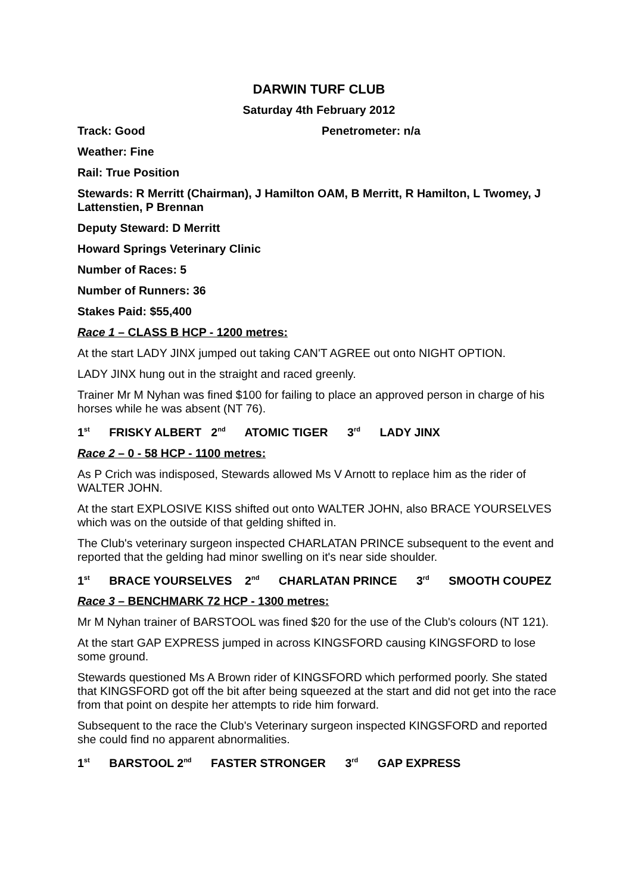DARWIN TURF CLUB
Saturday 4th February 2012
Track: Good Penetrometer: n/a
Weather: Fine
Rail: True Position
Stewards: R Merritt (Chairman), J Hamilton OAM, B Merritt, R Hamilton, L Twomey, J Lattenstien, P Brennan
Deputy Steward: D Merritt
Howard Springs Veterinary Clinic
Number of Races: 5
Number of Runners: 36
Stakes Paid: $55,400
Race 1 – CLASS B HCP - 1200 metres:
At the start LADY JINX jumped out taking CAN'T AGREE out onto NIGHT OPTION.
LADY JINX hung out in the straight and raced greenly.
Trainer Mr M Nyhan was fined $100 for failing to place an approved person in charge of his horses while he was absent (NT 76).
1<sup>st</sup> FRISKY ALBERT 2<sup>nd</sup> ATOMIC TIGER 3<sup>rd</sup> LADY JINX
Race 2 – 0 - 58 HCP - 1100 metres:
As P Crich was indisposed, Stewards allowed Ms V Arnott to replace him as the rider of WALTER JOHN.
At the start EXPLOSIVE KISS shifted out onto WALTER JOHN, also BRACE YOURSELVES which was on the outside of that gelding shifted in.
The Club's veterinary surgeon inspected CHARLATAN PRINCE subsequent to the event and reported that the gelding had minor swelling on it's near side shoulder.
1<sup>st</sup> BRACE YOURSELVES 2<sup>nd</sup> CHARLATAN PRINCE 3<sup>rd</sup> SMOOTH COUPEZ
Race 3 – BENCHMARK 72 HCP - 1300 metres:
Mr M Nyhan trainer of BARSTOOL was fined $20 for the use of the Club's colours (NT 121).
At the start GAP EXPRESS jumped in across KINGSFORD causing KINGSFORD to lose some ground.
Stewards questioned Ms A Brown rider of KINGSFORD which performed poorly. She stated that KINGSFORD got off the bit after being squeezed at the start and did not get into the race from that point on despite her attempts to ride him forward.
Subsequent to the race the Club's Veterinary surgeon inspected KINGSFORD and reported she could find no apparent abnormalities.
1<sup>st</sup> BARSTOOL 2<sup>nd</sup> FASTER STRONGER 3<sup>rd</sup> GAP EXPRESS